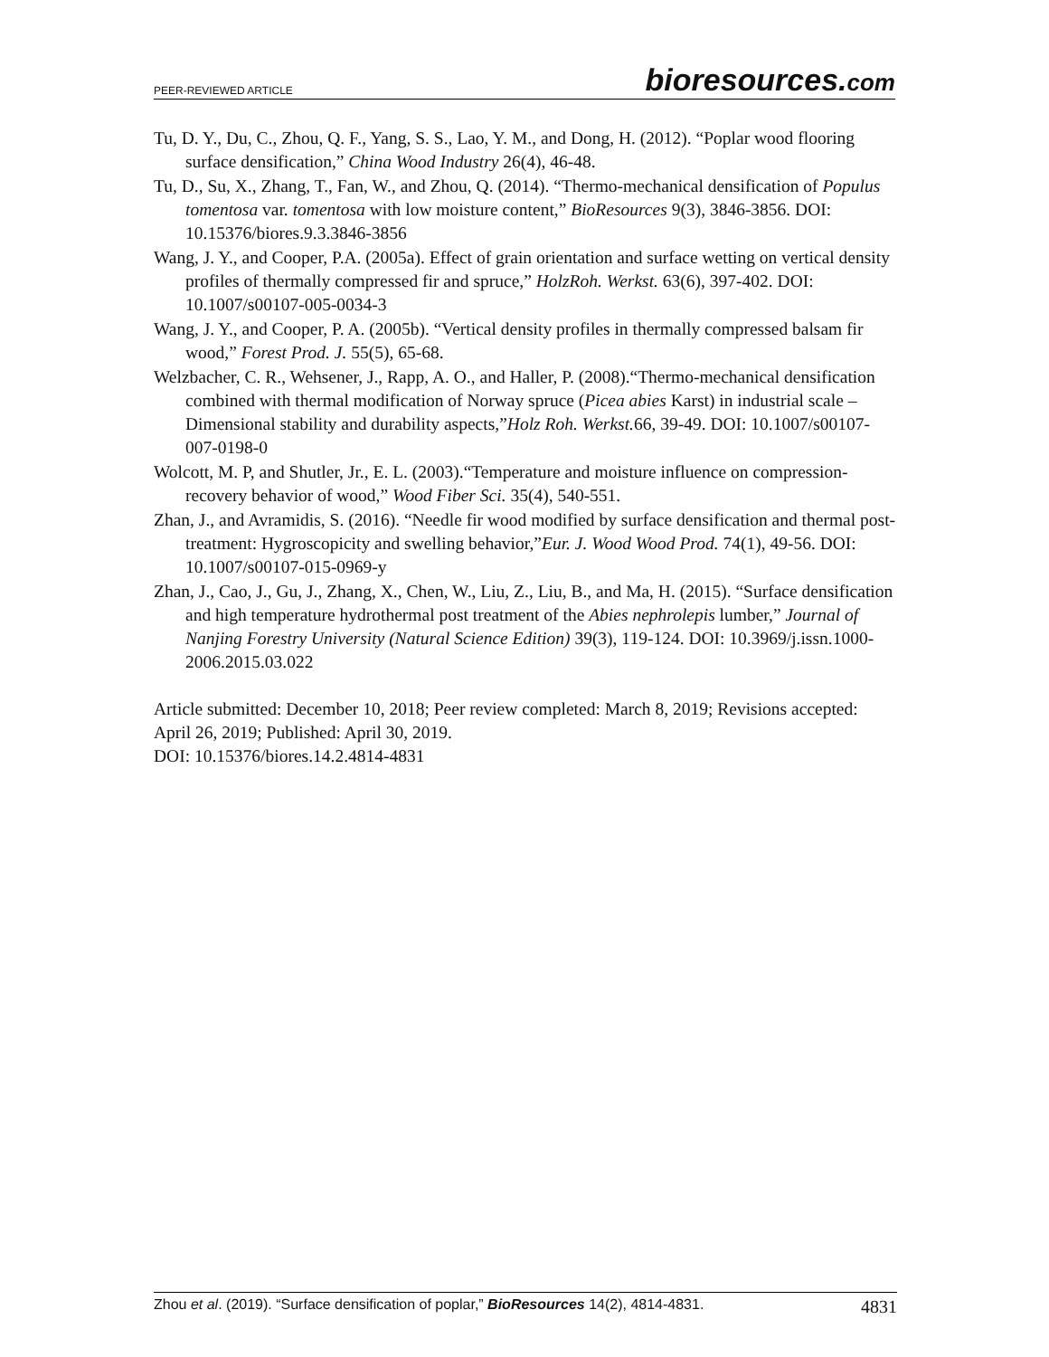PEER-REVIEWED ARTICLE
bioresources.com
Tu, D. Y., Du, C., Zhou, Q. F., Yang, S. S., Lao, Y. M., and Dong, H. (2012). “Poplar wood flooring surface densification,” China Wood Industry 26(4), 46-48.
Tu, D., Su, X., Zhang, T., Fan, W., and Zhou, Q. (2014). “Thermo-mechanical densification of Populus tomentosa var. tomentosa with low moisture content,” BioResources 9(3), 3846-3856. DOI: 10.15376/biores.9.3.3846-3856
Wang, J. Y., and Cooper, P.A. (2005a). Effect of grain orientation and surface wetting on vertical density profiles of thermally compressed fir and spruce,” HolzRoh. Werkst. 63(6), 397-402. DOI: 10.1007/s00107-005-0034-3
Wang, J. Y., and Cooper, P. A. (2005b). “Vertical density profiles in thermally compressed balsam fir wood,” Forest Prod. J. 55(5), 65-68.
Welzbacher, C. R., Wehsener, J., Rapp, A. O., and Haller, P. (2008).“Thermo-mechanical densification combined with thermal modification of Norway spruce (Picea abies Karst) in industrial scale – Dimensional stability and durability aspects,”Holz Roh. Werkst. 66, 39-49. DOI: 10.1007/s00107-007-0198-0
Wolcott, M. P, and Shutler, Jr., E. L. (2003).“Temperature and moisture influence on compression-recovery behavior of wood,” Wood Fiber Sci. 35(4), 540-551.
Zhan, J., and Avramidis, S. (2016). “Needle fir wood modified by surface densification and thermal post-treatment: Hygroscopicity and swelling behavior,”Eur. J. Wood Wood Prod. 74(1), 49-56. DOI: 10.1007/s00107-015-0969-y
Zhan, J., Cao, J., Gu, J., Zhang, X., Chen, W., Liu, Z., Liu, B., and Ma, H. (2015). “Surface densification and high temperature hydrothermal post treatment of the Abies nephrolepis lumber,” Journal of Nanjing Forestry University (Natural Science Edition) 39(3), 119-124. DOI: 10.3969/j.issn.1000-2006.2015.03.022
Article submitted: December 10, 2018; Peer review completed: March 8, 2019; Revisions accepted: April 26, 2019; Published: April 30, 2019.
DOI: 10.15376/biores.14.2.4814-4831
Zhou et al. (2019). “Surface densification of poplar,” BioResources 14(2), 4814-4831.
4831